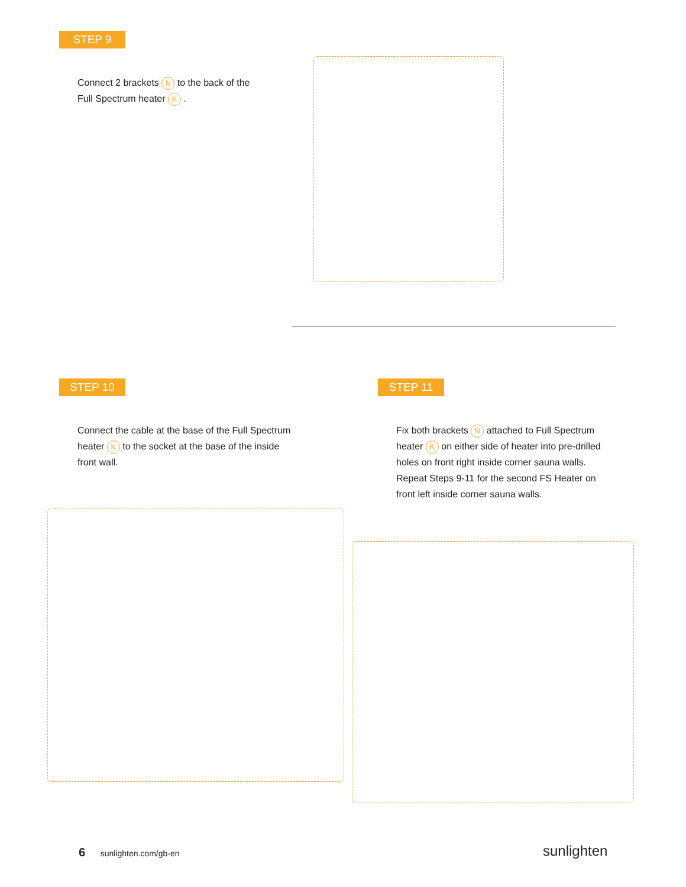STEP 9
Connect 2 brackets N to the back of the Full Spectrum heater K .
STEP 10
Connect the cable at the base of the Full Spectrum heater K to the socket at the base of the inside front wall.
STEP 11
Fix both brackets N attached to Full Spectrum heater K on either side of heater into pre-drilled holes on front right inside corner sauna walls. Repeat Steps 9-11 for the second FS Heater on front left inside corner sauna walls.
6 sunlighten.com/gb-en sunlighten